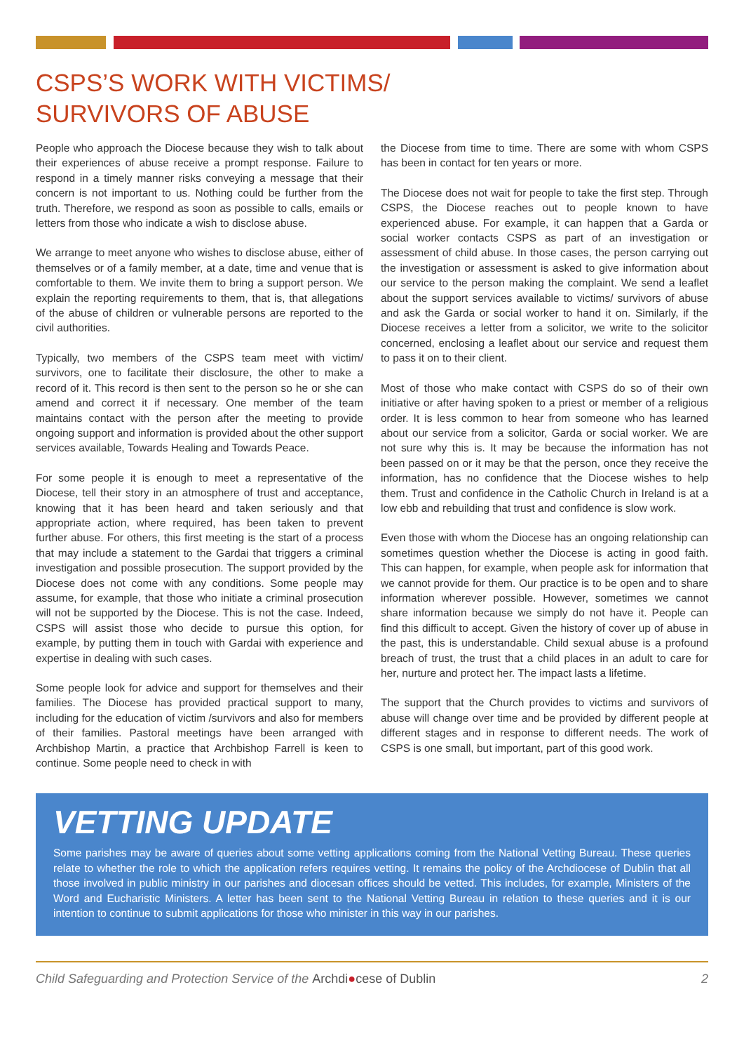CSPS’S WORK WITH VICTIMS/
SURVIVORS OF ABUSE
People who approach the Diocese because they wish to talk about their experiences of abuse receive a prompt response. Failure to respond in a timely manner risks conveying a message that their concern is not important to us. Nothing could be further from the truth. Therefore, we respond as soon as possible to calls, emails or letters from those who indicate a wish to disclose abuse.
We arrange to meet anyone who wishes to disclose abuse, either of themselves or of a family member, at a date, time and venue that is comfortable to them. We invite them to bring a support person. We explain the reporting requirements to them, that is, that allegations of the abuse of children or vulnerable persons are reported to the civil authorities.
Typically, two members of the CSPS team meet with victim/ survivors, one to facilitate their disclosure, the other to make a record of it. This record is then sent to the person so he or she can amend and correct it if necessary. One member of the team maintains contact with the person after the meeting to provide ongoing support and information is provided about the other support services available, Towards Healing and Towards Peace.
For some people it is enough to meet a representative of the Diocese, tell their story in an atmosphere of trust and acceptance, knowing that it has been heard and taken seriously and that appropriate action, where required, has been taken to prevent further abuse. For others, this first meeting is the start of a process that may include a statement to the Gardai that triggers a criminal investigation and possible prosecution. The support provided by the Diocese does not come with any conditions. Some people may assume, for example, that those who initiate a criminal prosecution will not be supported by the Diocese. This is not the case. Indeed, CSPS will assist those who decide to pursue this option, for example, by putting them in touch with Gardai with experience and expertise in dealing with such cases.
Some people look for advice and support for themselves and their families. The Diocese has provided practical support to many, including for the education of victim /survivors and also for members of their families. Pastoral meetings have been arranged with Archbishop Martin, a practice that Archbishop Farrell is keen to continue. Some people need to check in with
the Diocese from time to time. There are some with whom CSPS has been in contact for ten years or more.
The Diocese does not wait for people to take the first step. Through CSPS, the Diocese reaches out to people known to have experienced abuse. For example, it can happen that a Garda or social worker contacts CSPS as part of an investigation or assessment of child abuse. In those cases, the person carrying out the investigation or assessment is asked to give information about our service to the person making the complaint. We send a leaflet about the support services available to victims/ survivors of abuse and ask the Garda or social worker to hand it on. Similarly, if the Diocese receives a letter from a solicitor, we write to the solicitor concerned, enclosing a leaflet about our service and request them to pass it on to their client.
Most of those who make contact with CSPS do so of their own initiative or after having spoken to a priest or member of a religious order. It is less common to hear from someone who has learned about our service from a solicitor, Garda or social worker. We are not sure why this is. It may be because the information has not been passed on or it may be that the person, once they receive the information, has no confidence that the Diocese wishes to help them. Trust and confidence in the Catholic Church in Ireland is at a low ebb and rebuilding that trust and confidence is slow work.
Even those with whom the Diocese has an ongoing relationship can sometimes question whether the Diocese is acting in good faith. This can happen, for example, when people ask for information that we cannot provide for them. Our practice is to be open and to share information wherever possible. However, sometimes we cannot share information because we simply do not have it. People can find this difficult to accept. Given the history of cover up of abuse in the past, this is understandable. Child sexual abuse is a profound breach of trust, the trust that a child places in an adult to care for her, nurture and protect her. The impact lasts a lifetime.
The support that the Church provides to victims and survivors of abuse will change over time and be provided by different people at different stages and in response to different needs. The work of CSPS is one small, but important, part of this good work.
VETTING UPDATE
Some parishes may be aware of queries about some vetting applications coming from the National Vetting Bureau. These queries relate to whether the role to which the application refers requires vetting. It remains the policy of the Archdiocese of Dublin that all those involved in public ministry in our parishes and diocesan offices should be vetted. This includes, for example, Ministers of the Word and Eucharistic Ministers. A letter has been sent to the National Vetting Bureau in relation to these queries and it is our intention to continue to submit applications for those who minister in this way in our parishes.
Child Safeguarding and Protection Service of the Archdi●cese of Dublin 2